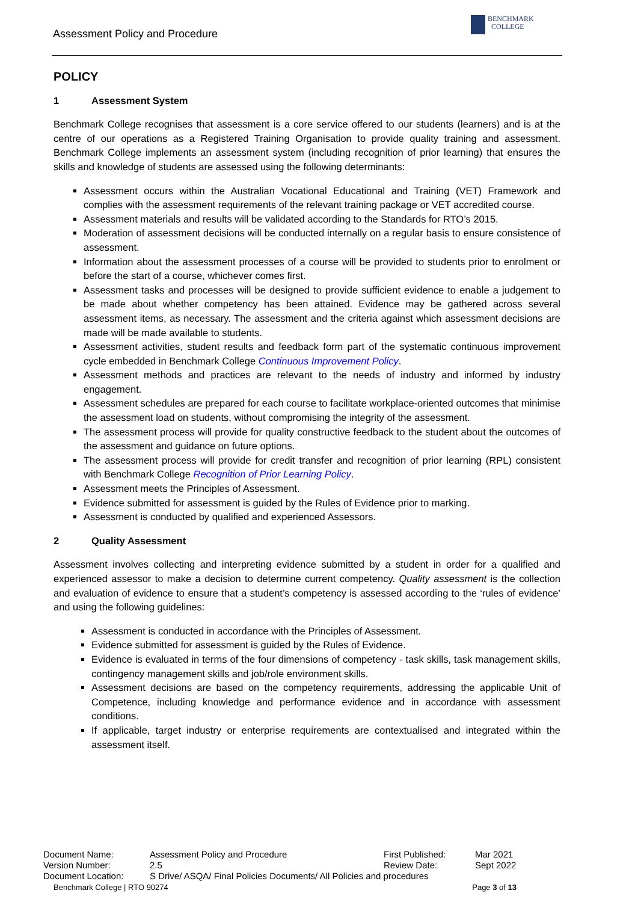Assessment Policy and Procedure
BENCHMARK
COLLEGE
POLICY
1 Assessment System
Benchmark College recognises that assessment is a core service offered to our students (learners) and is at the centre of our operations as a Registered Training Organisation to provide quality training and assessment. Benchmark College implements an assessment system (including recognition of prior learning) that ensures the skills and knowledge of students are assessed using the following determinants:
Assessment occurs within the Australian Vocational Educational and Training (VET) Framework and complies with the assessment requirements of the relevant training package or VET accredited course.
Assessment materials and results will be validated according to the Standards for RTO’s 2015.
Moderation of assessment decisions will be conducted internally on a regular basis to ensure consistence of assessment.
Information about the assessment processes of a course will be provided to students prior to enrolment or before the start of a course, whichever comes first.
Assessment tasks and processes will be designed to provide sufficient evidence to enable a judgement to be made about whether competency has been attained. Evidence may be gathered across several assessment items, as necessary. The assessment and the criteria against which assessment decisions are made will be made available to students.
Assessment activities, student results and feedback form part of the systematic continuous improvement cycle embedded in Benchmark College Continuous Improvement Policy.
Assessment methods and practices are relevant to the needs of industry and informed by industry engagement.
Assessment schedules are prepared for each course to facilitate workplace-oriented outcomes that minimise the assessment load on students, without compromising the integrity of the assessment.
The assessment process will provide for quality constructive feedback to the student about the outcomes of the assessment and guidance on future options.
The assessment process will provide for credit transfer and recognition of prior learning (RPL) consistent with Benchmark College Recognition of Prior Learning Policy.
Assessment meets the Principles of Assessment.
Evidence submitted for assessment is guided by the Rules of Evidence prior to marking.
Assessment is conducted by qualified and experienced Assessors.
2 Quality Assessment
Assessment involves collecting and interpreting evidence submitted by a student in order for a qualified and experienced assessor to make a decision to determine current competency. Quality assessment is the collection and evaluation of evidence to ensure that a student’s competency is assessed according to the ‘rules of evidence’ and using the following guidelines:
Assessment is conducted in accordance with the Principles of Assessment.
Evidence submitted for assessment is guided by the Rules of Evidence.
Evidence is evaluated in terms of the four dimensions of competency - task skills, task management skills, contingency management skills and job/role environment skills.
Assessment decisions are based on the competency requirements, addressing the applicable Unit of Competence, including knowledge and performance evidence and in accordance with assessment conditions.
If applicable, target industry or enterprise requirements are contextualised and integrated within the assessment itself.
| Document Name: | Assessment Policy and Procedure | First Published: | Mar 2021 |
| Version Number: | 2.5 | Review Date: | Sept 2022 |
| Document Location: | S Drive/ ASQA/ Final Policies Documents/ All Policies and procedures | | |
Benchmark College | RTO 90274 Page 3 of 13